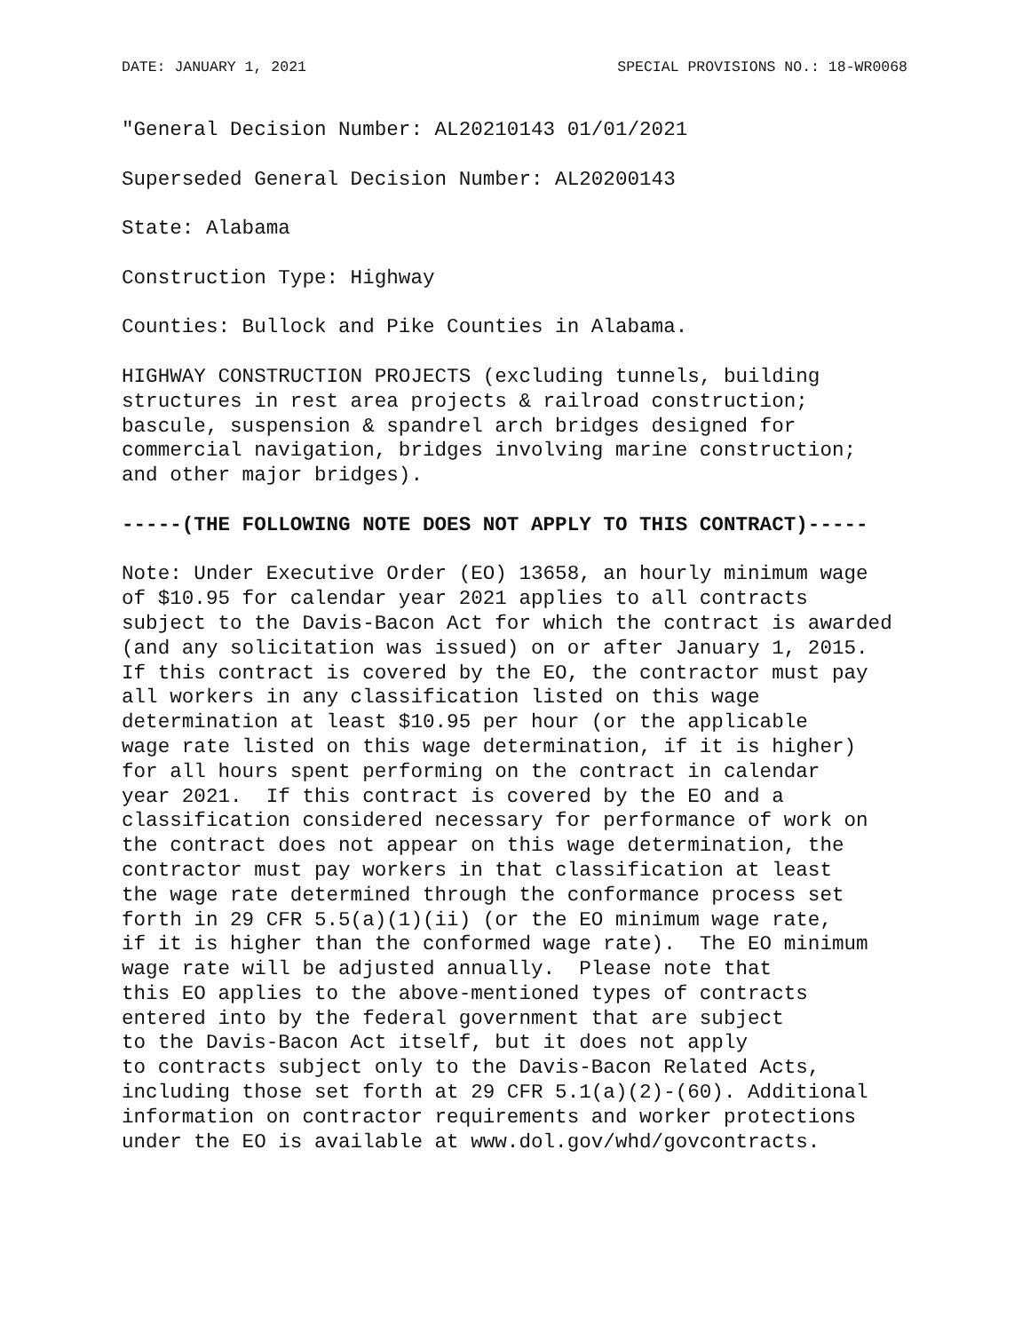DATE: JANUARY 1, 2021 SPECIAL PROVISIONS NO.: 18-WR0068
"General Decision Number: AL20210143 01/01/2021
Superseded General Decision Number: AL20200143
State: Alabama
Construction Type: Highway
Counties: Bullock and Pike Counties in Alabama.
HIGHWAY CONSTRUCTION PROJECTS (excluding tunnels, building
structures in rest area projects & railroad construction;
bascule, suspension & spandrel arch bridges designed for
commercial navigation, bridges involving marine construction;
and other major bridges).
-----(THE FOLLOWING NOTE DOES NOT APPLY TO THIS CONTRACT)-----
Note: Under Executive Order (EO) 13658, an hourly minimum wage
of $10.95 for calendar year 2021 applies to all contracts
subject to the Davis-Bacon Act for which the contract is awarded
(and any solicitation was issued) on or after January 1, 2015.
If this contract is covered by the EO, the contractor must pay
all workers in any classification listed on this wage
determination at least $10.95 per hour (or the applicable
wage rate listed on this wage determination, if it is higher)
for all hours spent performing on the contract in calendar
year 2021.  If this contract is covered by the EO and a
classification considered necessary for performance of work on
the contract does not appear on this wage determination, the
contractor must pay workers in that classification at least
the wage rate determined through the conformance process set
forth in 29 CFR 5.5(a)(1)(ii) (or the EO minimum wage rate,
if it is higher than the conformed wage rate).  The EO minimum
wage rate will be adjusted annually.  Please note that
this EO applies to the above-mentioned types of contracts
entered into by the federal government that are subject
to the Davis-Bacon Act itself, but it does not apply
to contracts subject only to the Davis-Bacon Related Acts,
including those set forth at 29 CFR 5.1(a)(2)-(60). Additional
information on contractor requirements and worker protections
under the EO is available at www.dol.gov/whd/govcontracts.